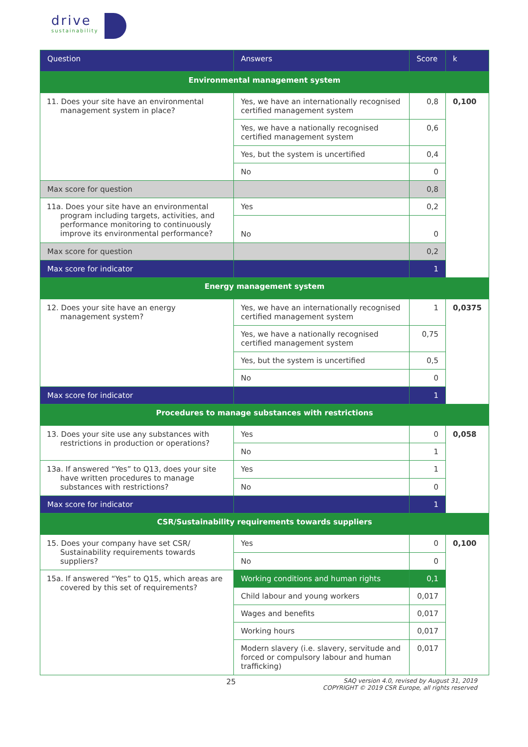drive sustainability
| Question | Answers | Score | k |
| --- | --- | --- | --- |
| Environmental management system | | | |
| 11. Does your site have an environmental management system in place? | Yes, we have an internationally recognised certified management system | 0,8 | 0,100 |
| | Yes, we have a nationally recognised certified management system | 0,6 | |
| | Yes, but the system is uncertified | 0,4 | |
| | No | 0 | |
| Max score for question | | 0,8 | |
| 11a. Does your site have an environmental program including targets, activities, and performance monitoring to continuously improve its environmental performance? | Yes | 0,2 | |
| | No | 0 | |
| Max score for question | | 0,2 | |
| Max score for indicator | | 1 | |
| Energy management system | | | |
| 12. Does your site have an energy management system? | Yes, we have an internationally recognised certified management system | 1 | 0,0375 |
| | Yes, we have a nationally recognised certified management system | 0,75 | |
| | Yes, but the system is uncertified | 0,5 | |
| | No | 0 | |
| Max score for indicator | | 1 | |
| Procedures to manage substances with restrictions | | | |
| 13. Does your site use any substances with restrictions in production or operations? | Yes | 0 | 0,058 |
| | No | 1 | |
| 13a. If answered “Yes” to Q13, does your site have written procedures to manage substances with restrictions? | Yes | 1 | |
| | No | 0 | |
| Max score for indicator | | 1 | |
| CSR/Sustainability requirements towards suppliers | | | |
| 15. Does your company have set CSR/ Sustainability requirements towards suppliers? | Yes | 0 | 0,100 |
| | No | 0 | |
| 15a. If answered “Yes” to Q15, which areas are covered by this set of requirements? | Working conditions and human rights | 0,1 | |
| | Child labour and young workers | 0,017 | |
| | Wages and benefits | 0,017 | |
| | Working hours | 0,017 | |
| | Modern slavery (i.e. slavery, servitude and forced or compulsory labour and human trafficking) | 0,017 | |
25 SAQ version 4.0, revised by August 31, 2019
COPYRIGHT © 2019 CSR Europe, all rights reserved